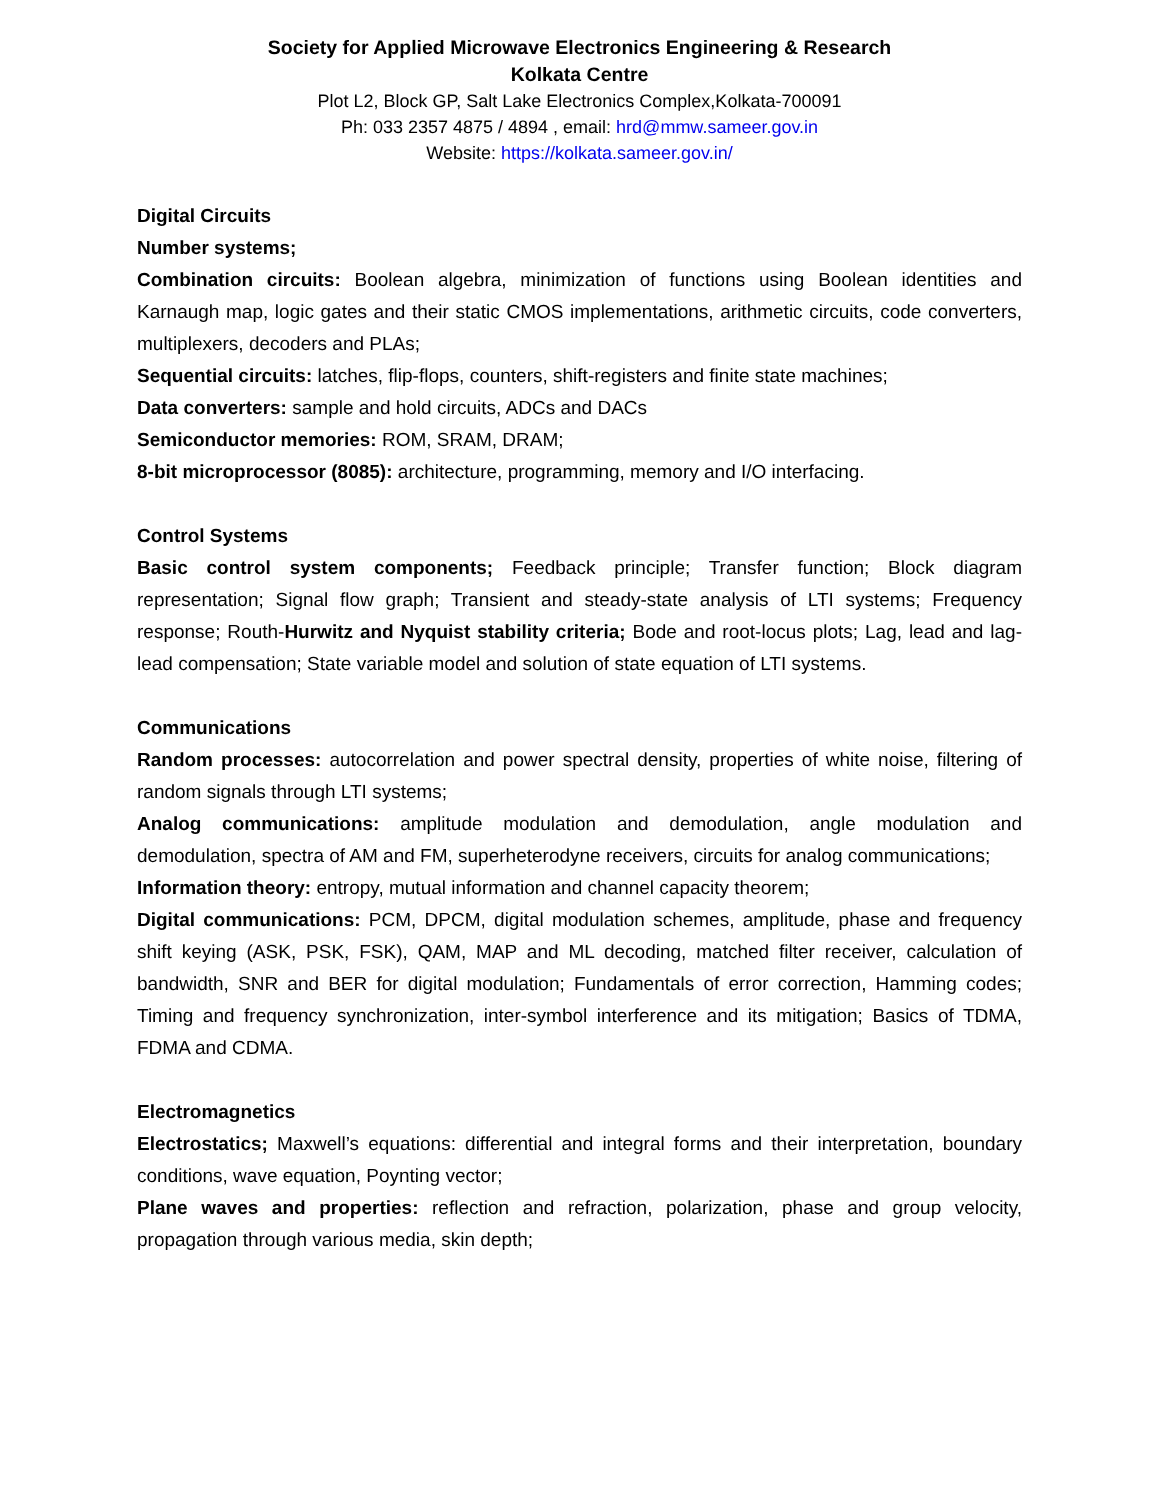Society for Applied Microwave Electronics Engineering & Research
Kolkata Centre
Plot L2, Block GP, Salt Lake Electronics Complex,Kolkata-700091
Ph: 033 2357 4875 / 4894 , email: hrd@mmw.sameer.gov.in
Website: https://kolkata.sameer.gov.in/
Digital Circuits
Number systems;
Combination circuits: Boolean algebra, minimization of functions using Boolean identities and Karnaugh map, logic gates and their static CMOS implementations, arithmetic circuits, code converters, multiplexers, decoders and PLAs;
Sequential circuits: latches, flip-flops, counters, shift-registers and finite state machines;
Data converters: sample and hold circuits, ADCs and DACs
Semiconductor memories: ROM, SRAM, DRAM;
8-bit microprocessor (8085): architecture, programming, memory and I/O interfacing.
Control Systems
Basic control system components; Feedback principle; Transfer function; Block diagram representation; Signal flow graph; Transient and steady-state analysis of LTI systems; Frequency response; Routh-Hurwitz and Nyquist stability criteria; Bode and root-locus plots; Lag, lead and lag-lead compensation; State variable model and solution of state equation of LTI systems.
Communications
Random processes: autocorrelation and power spectral density, properties of white noise, filtering of random signals through LTI systems;
Analog communications: amplitude modulation and demodulation, angle modulation and demodulation, spectra of AM and FM, superheterodyne receivers, circuits for analog communications;
Information theory: entropy, mutual information and channel capacity theorem;
Digital communications: PCM, DPCM, digital modulation schemes, amplitude, phase and frequency shift keying (ASK, PSK, FSK), QAM, MAP and ML decoding, matched filter receiver, calculation of bandwidth, SNR and BER for digital modulation; Fundamentals of error correction, Hamming codes; Timing and frequency synchronization, inter-symbol interference and its mitigation; Basics of TDMA, FDMA and CDMA.
Electromagnetics
Electrostatics; Maxwell’s equations: differential and integral forms and their interpretation, boundary conditions, wave equation, Poynting vector;
Plane waves and properties: reflection and refraction, polarization, phase and group velocity, propagation through various media, skin depth;